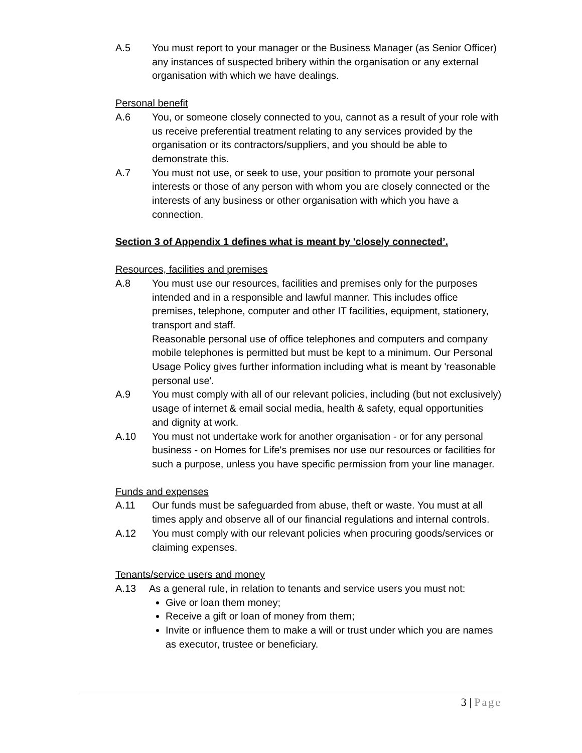A.5 You must report to your manager or the Business Manager (as Senior Officer) any instances of suspected bribery within the organisation or any external organisation with which we have dealings.
Personal benefit
A.6 You, or someone closely connected to you, cannot as a result of your role with us receive preferential treatment relating to any services provided by the organisation or its contractors/suppliers, and you should be able to demonstrate this.
A.7 You must not use, or seek to use, your position to promote your personal interests or those of any person with whom you are closely connected or the interests of any business or other organisation with which you have a connection.
Section 3 of Appendix 1 defines what is meant by 'closely connected’.
Resources, facilities and premises
A.8 You must use our resources, facilities and premises only for the purposes intended and in a responsible and lawful manner. This includes office premises, telephone, computer and other IT facilities, equipment, stationery, transport and staff.
Reasonable personal use of office telephones and computers and company mobile telephones is permitted but must be kept to a minimum. Our Personal Usage Policy gives further information including what is meant by 'reasonable personal use'.
A.9 You must comply with all of our relevant policies, including (but not exclusively) usage of internet & email social media, health & safety, equal opportunities and dignity at work.
A.10 You must not undertake work for another organisation - or for any personal business - on Homes for Life's premises nor use our resources or facilities for such a purpose, unless you have specific permission from your line manager.
Funds and expenses
A.11 Our funds must be safeguarded from abuse, theft or waste. You must at all times apply and observe all of our financial regulations and internal controls.
A.12 You must comply with our relevant policies when procuring goods/services or claiming expenses.
Tenants/service users and money
A.13 As a general rule, in relation to tenants and service users you must not:
Give or loan them money;
Receive a gift or loan of money from them;
Invite or influence them to make a will or trust under which you are names as executor, trustee or beneficiary.
3 | Page